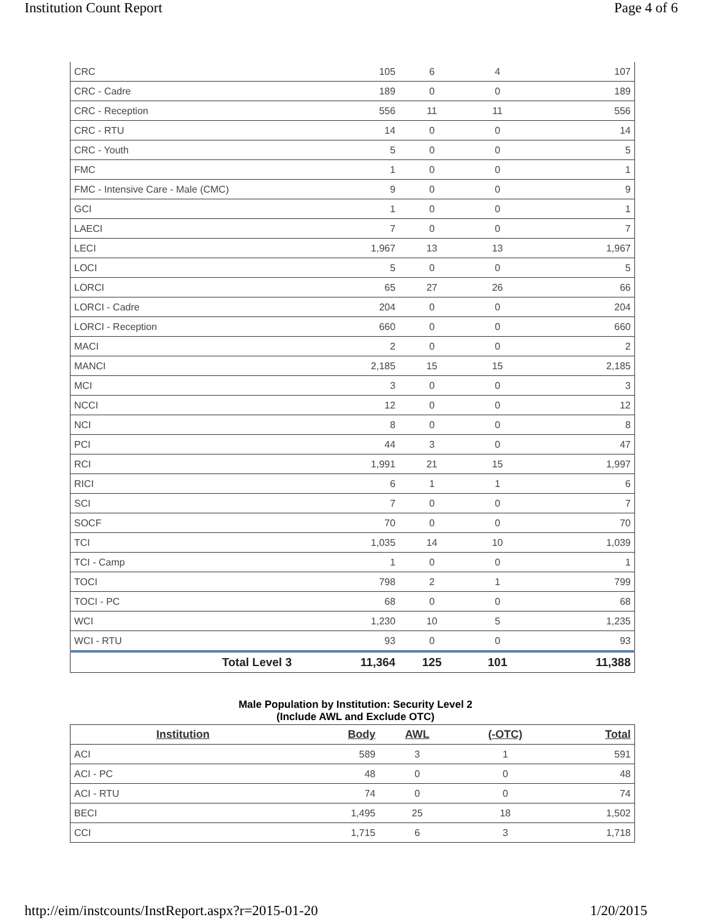Institution Count Report Page 4 of 6
| CRC | 105 | 6 | 4 | 107 |
| CRC - Cadre | 189 | 0 | 0 | 189 |
| CRC - Reception | 556 | 11 | 11 | 556 |
| CRC - RTU | 14 | 0 | 0 | 14 |
| CRC - Youth | 5 | 0 | 0 | 5 |
| FMC | 1 | 0 | 0 | 1 |
| FMC - Intensive Care - Male (CMC) | 9 | 0 | 0 | 9 |
| GCI | 1 | 0 | 0 | 1 |
| LAECI | 7 | 0 | 0 | 7 |
| LECI | 1,967 | 13 | 13 | 1,967 |
| LOCI | 5 | 0 | 0 | 5 |
| LORCI | 65 | 27 | 26 | 66 |
| LORCI - Cadre | 204 | 0 | 0 | 204 |
| LORCI - Reception | 660 | 0 | 0 | 660 |
| MACI | 2 | 0 | 0 | 2 |
| MANCI | 2,185 | 15 | 15 | 2,185 |
| MCI | 3 | 0 | 0 | 3 |
| NCCI | 12 | 0 | 0 | 12 |
| NCI | 8 | 0 | 0 | 8 |
| PCI | 44 | 3 | 0 | 47 |
| RCI | 1,991 | 21 | 15 | 1,997 |
| RICI | 6 | 1 | 1 | 6 |
| SCI | 7 | 0 | 0 | 7 |
| SOCF | 70 | 0 | 0 | 70 |
| TCI | 1,035 | 14 | 10 | 1,039 |
| TCI - Camp | 1 | 0 | 0 | 1 |
| TOCI | 798 | 2 | 1 | 799 |
| TOCI - PC | 68 | 0 | 0 | 68 |
| WCI | 1,230 | 10 | 5 | 1,235 |
| WCI - RTU | 93 | 0 | 0 | 93 |
| Total Level 3 | 11,364 | 125 | 101 | 11,388 |
Male Population by Institution: Security Level 2
(Include AWL and Exclude OTC)
| Institution | Body | AWL | (-OTC) | Total |
| --- | --- | --- | --- | --- |
| ACI | 589 | 3 | 1 | 591 |
| ACI - PC | 48 | 0 | 0 | 48 |
| ACI - RTU | 74 | 0 | 0 | 74 |
| BECI | 1,495 | 25 | 18 | 1,502 |
| CCI | 1,715 | 6 | 3 | 1,718 |
http://eim/instcounts/InstReport.aspx?r=2015-01-20 1/20/2015